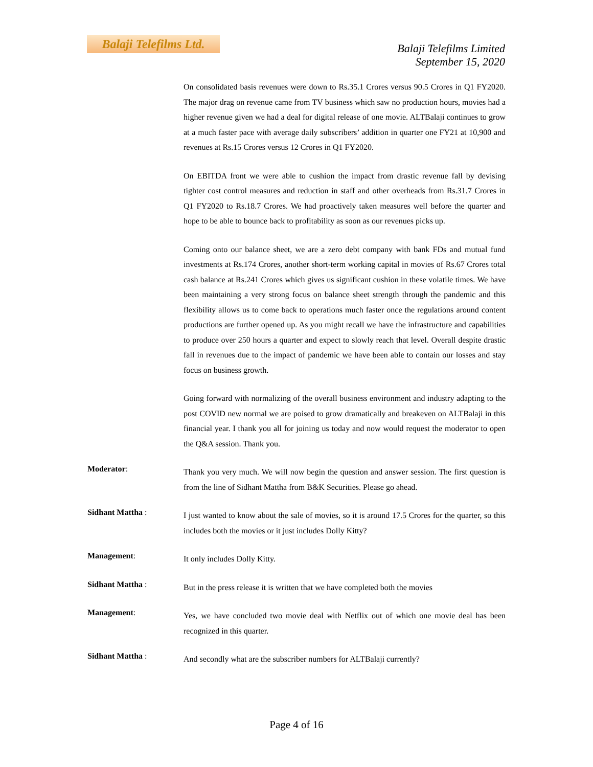Balaji Telefilms Ltd.
Balaji Telefilms Limited
September 15, 2020
On consolidated basis revenues were down to Rs.35.1 Crores versus 90.5 Crores in Q1 FY2020. The major drag on revenue came from TV business which saw no production hours, movies had a higher revenue given we had a deal for digital release of one movie. ALTBalaji continues to grow at a much faster pace with average daily subscribers’ addition in quarter one FY21 at 10,900 and revenues at Rs.15 Crores versus 12 Crores in Q1 FY2020.
On EBITDA front we were able to cushion the impact from drastic revenue fall by devising tighter cost control measures and reduction in staff and other overheads from Rs.31.7 Crores in Q1 FY2020 to Rs.18.7 Crores. We had proactively taken measures well before the quarter and hope to be able to bounce back to profitability as soon as our revenues picks up.
Coming onto our balance sheet, we are a zero debt company with bank FDs and mutual fund investments at Rs.174 Crores, another short-term working capital in movies of Rs.67 Crores total cash balance at Rs.241 Crores which gives us significant cushion in these volatile times. We have been maintaining a very strong focus on balance sheet strength through the pandemic and this flexibility allows us to come back to operations much faster once the regulations around content productions are further opened up. As you might recall we have the infrastructure and capabilities to produce over 250 hours a quarter and expect to slowly reach that level. Overall despite drastic fall in revenues due to the impact of pandemic we have been able to contain our losses and stay focus on business growth.
Going forward with normalizing of the overall business environment and industry adapting to the post COVID new normal we are poised to grow dramatically and breakeven on ALTBalaji in this financial year. I thank you all for joining us today and now would request the moderator to open the Q&A session. Thank you.
Moderator:
Thank you very much. We will now begin the question and answer session. The first question is from the line of Sidhant Mattha from B&K Securities. Please go ahead.
Sidhant Mattha :
I just wanted to know about the sale of movies, so it is around 17.5 Crores for the quarter, so this includes both the movies or it just includes Dolly Kitty?
Management:
It only includes Dolly Kitty.
Sidhant Mattha :
But in the press release it is written that we have completed both the movies
Management:
Yes, we have concluded two movie deal with Netflix out of which one movie deal has been recognized in this quarter.
Sidhant Mattha :
And secondly what are the subscriber numbers for ALTBalaji currently?
Page 4 of 16